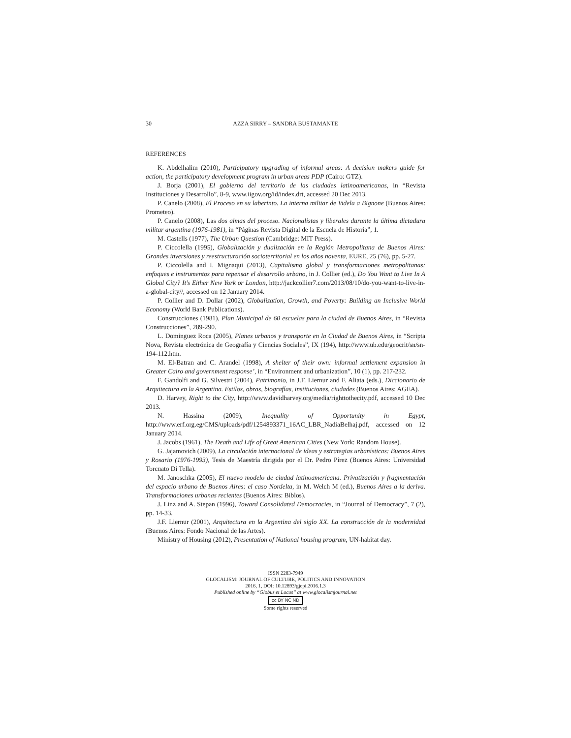30 AZZA SIRRY – SANDRA BUSTAMANTE
REFERENCES
K. Abdelhalim (2010), Participatory upgrading of informal areas: A decision makers guide for action, the participatory development program in urban areas PDP (Cairo: GTZ).
J. Borja (2001), El gobierno del territorio de las ciudades latinoamericanas, in “Revista Instituciones y Desarrollo”, 8-9, www.iigov.org/id/index.drt, accessed 20 Dec 2013.
P. Canelo (2008), El Proceso en su laberinto. La interna militar de Videla a Bignone (Buenos Aires: Prometeo).
P. Canelo (2008), Las dos almas del proceso. Nacionalistas y liberales durante la última dictadura militar argentina (1976-1981), in “Páginas Revista Digital de la Escuela de Historia”, 1.
M. Castells (1977), The Urban Question (Cambridge: MIT Press).
P. Ciccolella (1995), Globalización y dualización en la Región Metropolitana de Buenos Aires: Grandes inversiones y reestructuración socioterritorial en los años noventa, EURE, 25 (76), pp. 5-27.
P. Ciccolella and I. Mignaqui (2013), Capitalismo global y transformaciones metropolitanas: enfoques e instrumentos para repensar el desarrollo urbano, in J. Collier (ed.), Do You Want to Live In A Global City? It’s Either New York or London, http://jackcollier7.com/2013/08/10/do-you-want-to-live-in-a-global-city//, accessed on 12 January 2014.
P. Collier and D. Dollar (2002), Globalization, Growth, and Poverty: Building an Inclusive World Economy (World Bank Publications).
Construcciones (1981), Plan Municipal de 60 escuelas para la ciudad de Buenos Aires, in “Revista Construcciones”, 289-290.
L. Dominguez Roca (2005), Planes urbanos y transporte en la Ciudad de Buenos Aires, in “Scripta Nova, Revista electrónica de Geografía y Ciencias Sociales”, IX (194), http://www.ub.edu/geocrit/sn/sn-194-112.htm.
M. El-Batran and C. Arandel (1998), A shelter of their own: informal settlement expansion in Greater Cairo and government response’, in “Environment and urbanization”, 10 (1), pp. 217-232.
F. Gandolfi and G. Silvestri (2004), Patrimonio, in J.F. Liernur and F. Aliata (eds.), Diccionario de Arquitectura en la Argentina. Estilos, obras, biografías, instituciones, ciudades (Buenos Aires: AGEA).
D. Harvey, Right to the City, http://www.davidharvey.org/media/righttothecity.pdf, accessed 10 Dec 2013.
N. Hassina (2009), Inequality of Opportunity in Egypt, http://www.erf.org.eg/CMS/uploads/pdf/1254893371_16AC_LBR_NadiaBelhaj.pdf, accessed on 12 January 2014.
J. Jacobs (1961), The Death and Life of Great American Cities (New York: Random House).
G. Jajamovich (2009), La circulación internacional de ideas y estrategias urbanísticas: Buenos Aires y Rosario (1976-1993), Tesis de Maestría dirigida por el Dr. Pedro Pírez (Buenos Aires: Universidad Torcuato Di Tella).
M. Janoschka (2005), El nuevo modelo de ciudad latinoamericana. Privatización y fragmentación del espacio urbano de Buenos Aires: el caso Nordelta, in M. Welch M (ed.), Buenos Aires a la deriva. Transformaciones urbanas recientes (Buenos Aires: Biblos).
J. Linz and A. Stepan (1996), Toward Consolidated Democracies, in “Journal of Democracy”, 7 (2), pp. 14-33.
J.F. Liernur (2001), Arquitectura en la Argentina del siglo XX. La construcción de la modernidad (Buenos Aires: Fondo Nacional de las Artes).
Ministry of Housing (2012), Presentation of National housing program, UN-habitat day.
ISSN 2283-7949
GLOCALISM: JOURNAL OF CULTURE, POLITICS AND INNOVATION
2016, 1, DOI: 10.12893/gjcpi.2016.1.3
Published online by “Globus et Locus” at www.glocalismjournal.net
cc BY NC ND
Some rights reserved